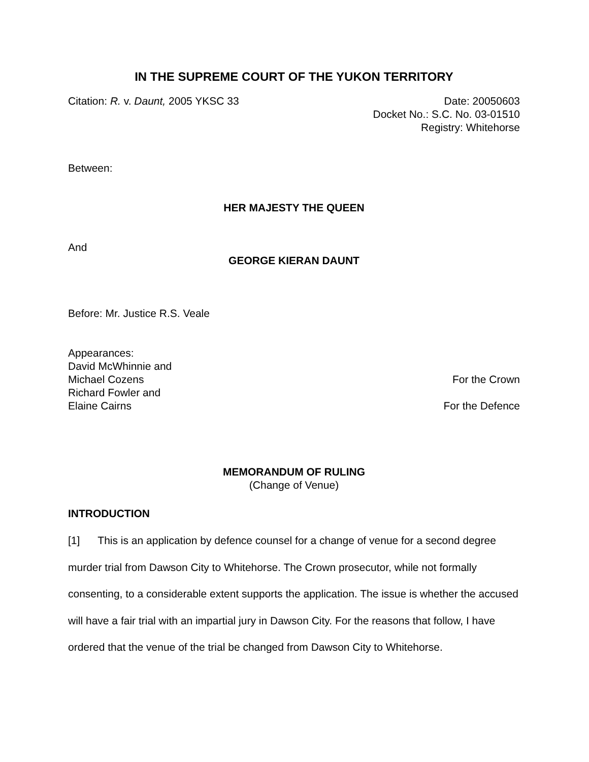IN THE SUPREME COURT OF THE YUKON TERRITORY
Citation: R. v. Daunt, 2005 YKSC 33
Date: 20050603
Docket No.: S.C. No. 03-01510
Registry: Whitehorse
Between:
HER MAJESTY THE QUEEN
And
GEORGE KIERAN DAUNT
Before: Mr. Justice R.S. Veale
Appearances:
David McWhinnie and
Michael Cozens For the Crown
Richard Fowler and
Elaine Cairns For the Defence
MEMORANDUM OF RULING
(Change of Venue)
INTRODUCTION
[1] This is an application by defence counsel for a change of venue for a second degree murder trial from Dawson City to Whitehorse. The Crown prosecutor, while not formally consenting, to a considerable extent supports the application. The issue is whether the accused will have a fair trial with an impartial jury in Dawson City. For the reasons that follow, I have ordered that the venue of the trial be changed from Dawson City to Whitehorse.